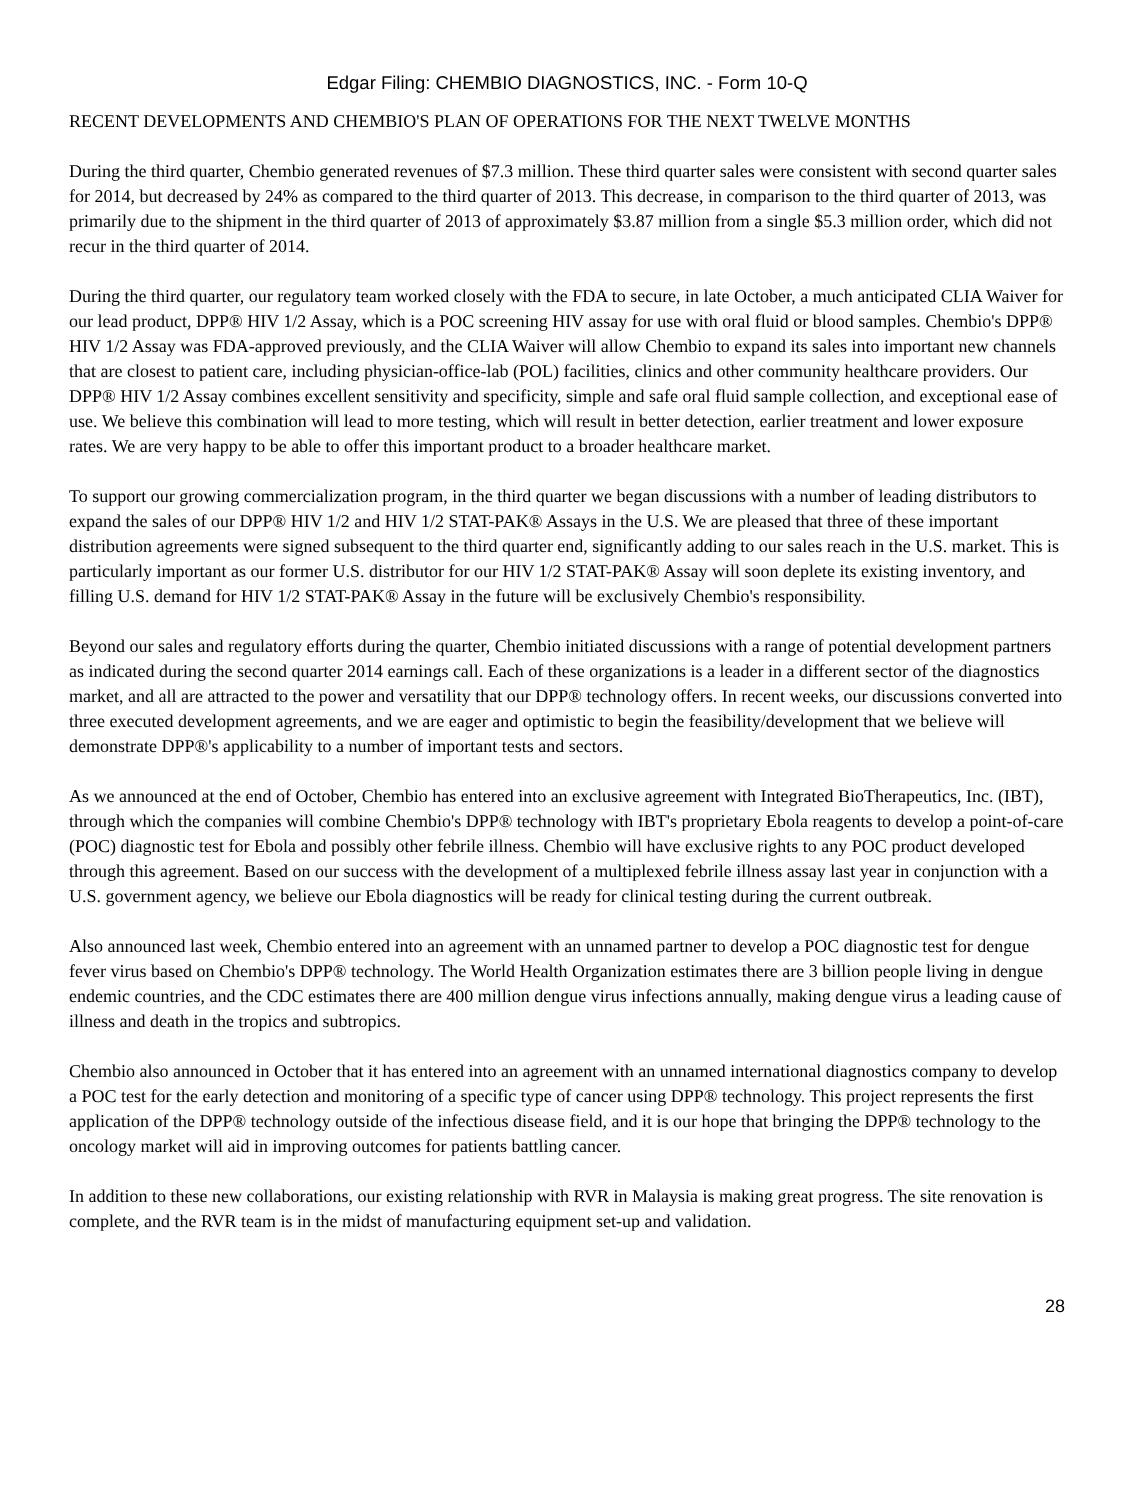Edgar Filing: CHEMBIO DIAGNOSTICS, INC. - Form 10-Q
RECENT DEVELOPMENTS AND CHEMBIO'S PLAN OF OPERATIONS FOR THE NEXT TWELVE MONTHS
During the third quarter, Chembio generated revenues of $7.3 million. These third quarter sales were consistent with second quarter sales for 2014, but decreased by 24% as compared to the third quarter of 2013. This decrease, in comparison to the third quarter of 2013, was primarily due to the shipment in the third quarter of 2013 of approximately $3.87 million from a single $5.3 million order, which did not recur in the third quarter of 2014.
During the third quarter, our regulatory team worked closely with the FDA to secure, in late October, a much anticipated CLIA Waiver for our lead product, DPP® HIV 1/2 Assay, which is a POC screening HIV assay for use with oral fluid or blood samples. Chembio's DPP® HIV 1/2 Assay was FDA-approved previously, and the CLIA Waiver will allow Chembio to expand its sales into important new channels that are closest to patient care, including physician-office-lab (POL) facilities, clinics and other community healthcare providers. Our DPP® HIV 1/2 Assay combines excellent sensitivity and specificity, simple and safe oral fluid sample collection, and exceptional ease of use. We believe this combination will lead to more testing, which will result in better detection, earlier treatment and lower exposure rates. We are very happy to be able to offer this important product to a broader healthcare market.
To support our growing commercialization program, in the third quarter we began discussions with a number of leading distributors to expand the sales of our DPP® HIV 1/2 and HIV 1/2 STAT-PAK® Assays in the U.S. We are pleased that three of these important distribution agreements were signed subsequent to the third quarter end, significantly adding to our sales reach in the U.S. market. This is particularly important as our former U.S. distributor for our HIV 1/2 STAT-PAK® Assay will soon deplete its existing inventory, and filling U.S. demand for HIV 1/2 STAT-PAK® Assay in the future will be exclusively Chembio's responsibility.
Beyond our sales and regulatory efforts during the quarter, Chembio initiated discussions with a range of potential development partners as indicated during the second quarter 2014 earnings call. Each of these organizations is a leader in a different sector of the diagnostics market, and all are attracted to the power and versatility that our DPP® technology offers. In recent weeks, our discussions converted into three executed development agreements, and we are eager and optimistic to begin the feasibility/development that we believe will demonstrate DPP®'s applicability to a number of important tests and sectors.
As we announced at the end of October, Chembio has entered into an exclusive agreement with Integrated BioTherapeutics, Inc. (IBT), through which the companies will combine Chembio's DPP® technology with IBT's proprietary Ebola reagents to develop a point-of-care (POC) diagnostic test for Ebola and possibly other febrile illness. Chembio will have exclusive rights to any POC product developed through this agreement. Based on our success with the development of a multiplexed febrile illness assay last year in conjunction with a U.S. government agency, we believe our Ebola diagnostics will be ready for clinical testing during the current outbreak.
Also announced last week, Chembio entered into an agreement with an unnamed partner to develop a POC diagnostic test for dengue fever virus based on Chembio's DPP® technology. The World Health Organization estimates there are 3 billion people living in dengue endemic countries, and the CDC estimates there are 400 million dengue virus infections annually, making dengue virus a leading cause of illness and death in the tropics and subtropics.
Chembio also announced in October that it has entered into an agreement with an unnamed international diagnostics company to develop a POC test for the early detection and monitoring of a specific type of cancer using DPP® technology. This project represents the first application of the DPP® technology outside of the infectious disease field, and it is our hope that bringing the DPP® technology to the oncology market will aid in improving outcomes for patients battling cancer.
In addition to these new collaborations, our existing relationship with RVR in Malaysia is making great progress. The site renovation is complete, and the RVR team is in the midst of manufacturing equipment set-up and validation.
28